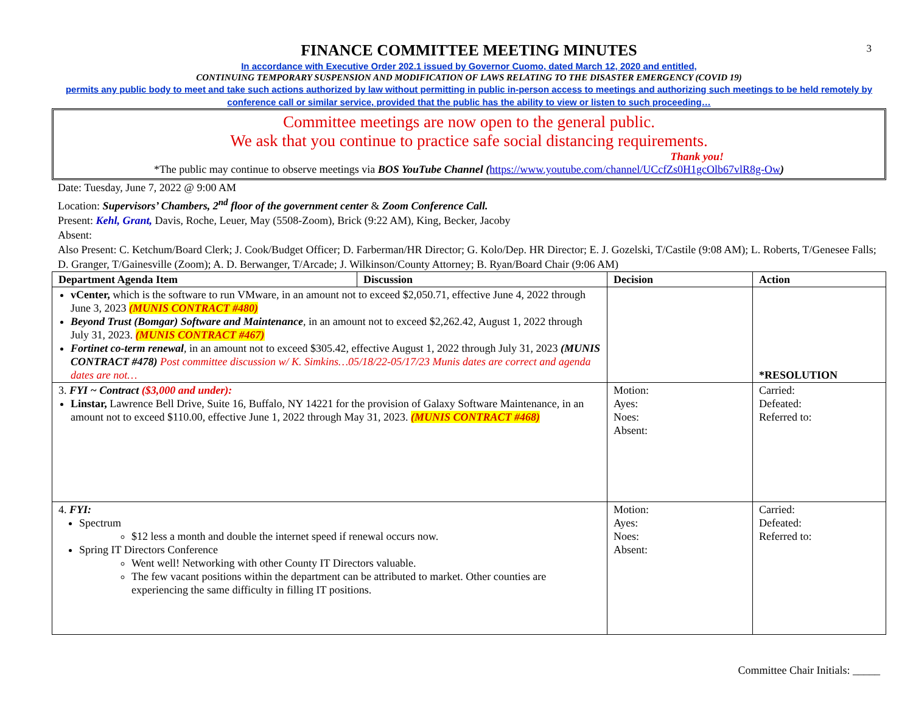3
FINANCE COMMITTEE MEETING MINUTES
In accordance with Executive Order 202.1 issued by Governor Cuomo, dated March 12, 2020 and entitled,
CONTINUING TEMPORARY SUSPENSION AND MODIFICATION OF LAWS RELATING TO THE DISASTER EMERGENCY (COVID 19)
permits any public body to meet and take such actions authorized by law without permitting in public in-person access to meetings and authorizing such meetings to be held remotely by conference call or similar service, provided that the public has the ability to view or listen to such proceeding…
Committee meetings are now open to the general public.
We ask that you continue to practice safe social distancing requirements.
Thank you!
*The public may continue to observe meetings via BOS YouTube Channel (https://www.youtube.com/channel/UCcfZs0H1gcOlb67vlR8g-Ow)
Date: Tuesday, June 7, 2022 @ 9:00 AM
Location: Supervisors’ Chambers, 2<sup>nd</sup> floor of the government center & Zoom Conference Call.
Present: Kehl, Grant, Davis, Roche, Leuer, May (5508-Zoom), Brick (9:22 AM), King, Becker, Jacoby
Absent:
Also Present: C. Ketchum/Board Clerk; J. Cook/Budget Officer; D. Farberman/HR Director; G. Kolo/Dep. HR Director; E. J. Gozelski, T/Castile (9:08 AM); L. Roberts, T/Genesee Falls; D. Granger, T/Gainesville (Zoom); A. D. Berwanger, T/Arcade; J. Wilkinson/County Attorney; B. Ryan/Board Chair (9:06 AM)
| Department Agenda Item | Discussion | Decision | Action |
| --- | --- | --- | --- |
| vCenter, which is the software to run VMware, in an amount not to exceed $2,050.71, effective June 4, 2022 through June 3, 2023 (MUNIS CONTRACT #480) Beyond Trust (Bomgar) Software and Maintenance , in an amount not to exceed $2,262.42, August 1, 2022 through July 31, 2023. (MUNIS CONTRACT #467) Fortinet co-term renewal , in an amount not to exceed $305.42, effective August 1, 2022 through July 31, 2023 (MUNIS CONTRACT #478) Post committee discussion w/ K. Simkins…05/18/22-05/17/23 Munis dates are correct and agenda dates are not… | | | *RESOLUTION |
| 3. FYI ~ Contract ($3,000 and under): Linstar, Lawrence Bell Drive, Suite 16, Buffalo, NY 14221 for the provision of Galaxy Software Maintenance, in an amount not to exceed $110.00, effective June 1, 2022 through May 31, 2023. (MUNIS CONTRACT #468) | | Motion: Ayes: Noes: Absent: | Carried: Defeated: Referred to: |
| 4. FYI: Spectrum $12 less a month and double the internet speed if renewal occurs now. Spring IT Directors Conference Went well! Networking with other County IT Directors valuable. The few vacant positions within the department can be attributed to market. Other counties are experiencing the same difficulty in filling IT positions. | | Motion: Ayes: Noes: Absent: | Carried: Defeated: Referred to: |
Committee Chair Initials: _____